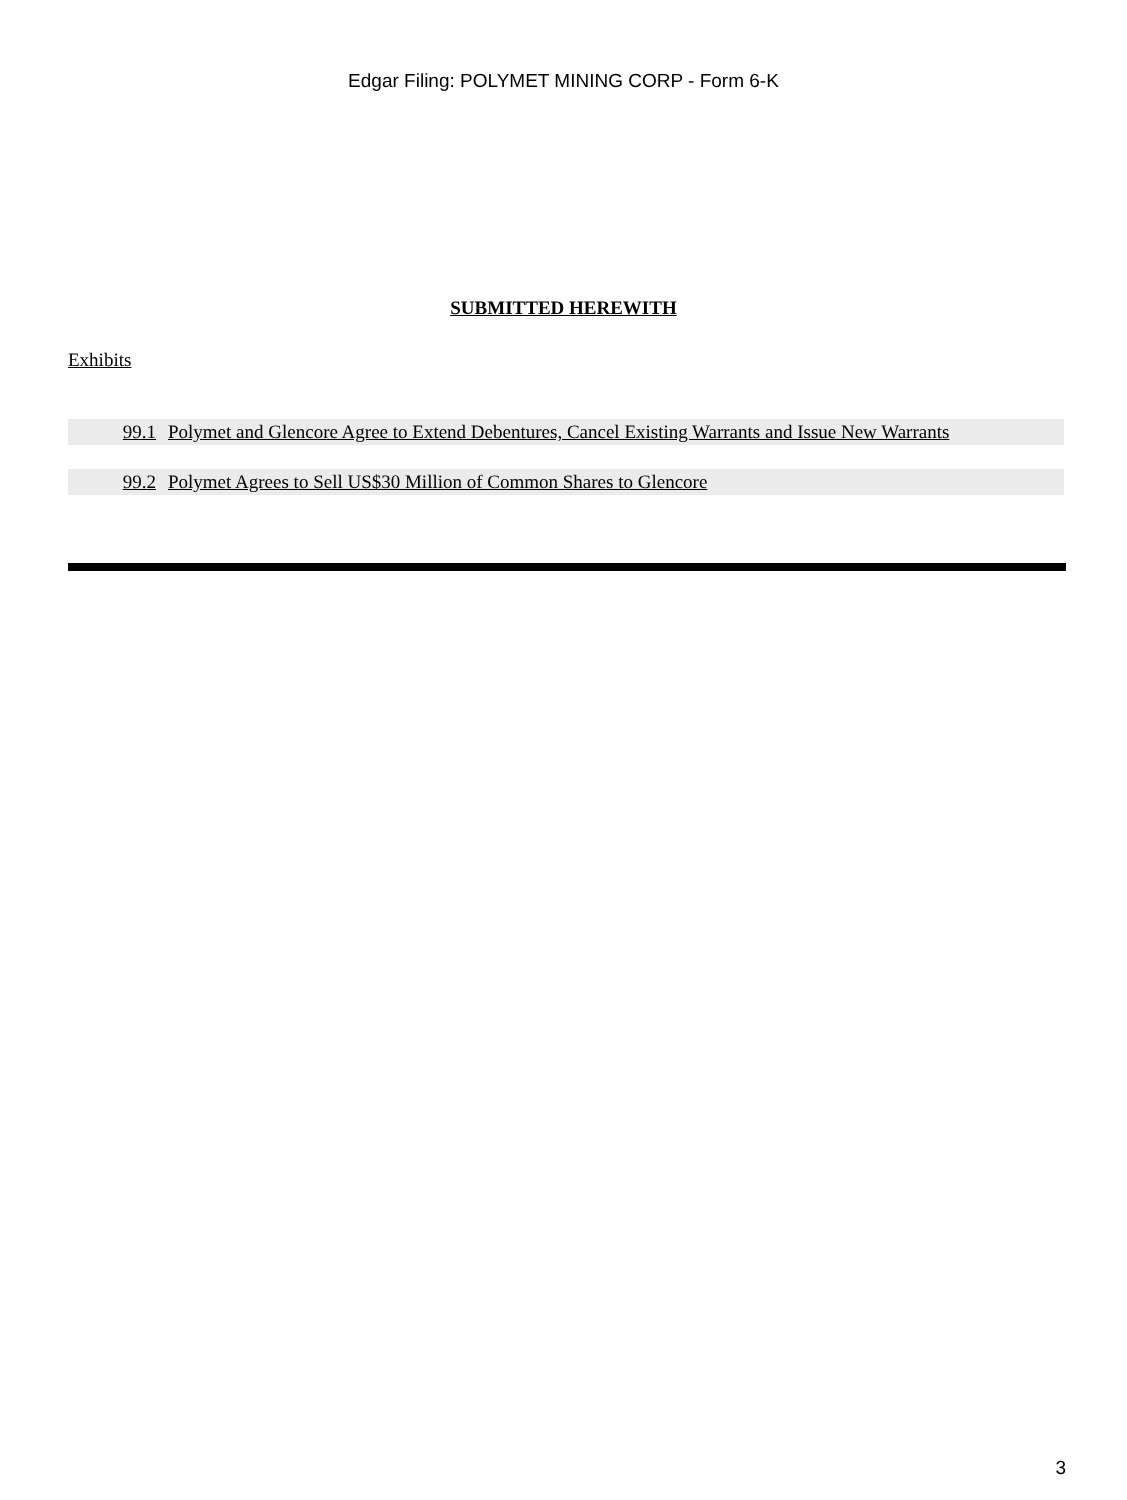Edgar Filing: POLYMET MINING CORP - Form 6-K
SUBMITTED HEREWITH
Exhibits
| 99.1 | Polymet and Glencore Agree to Extend Debentures, Cancel Existing Warrants and Issue New Warrants |
| 99.2 | Polymet Agrees to Sell US$30 Million of Common Shares to Glencore |
3